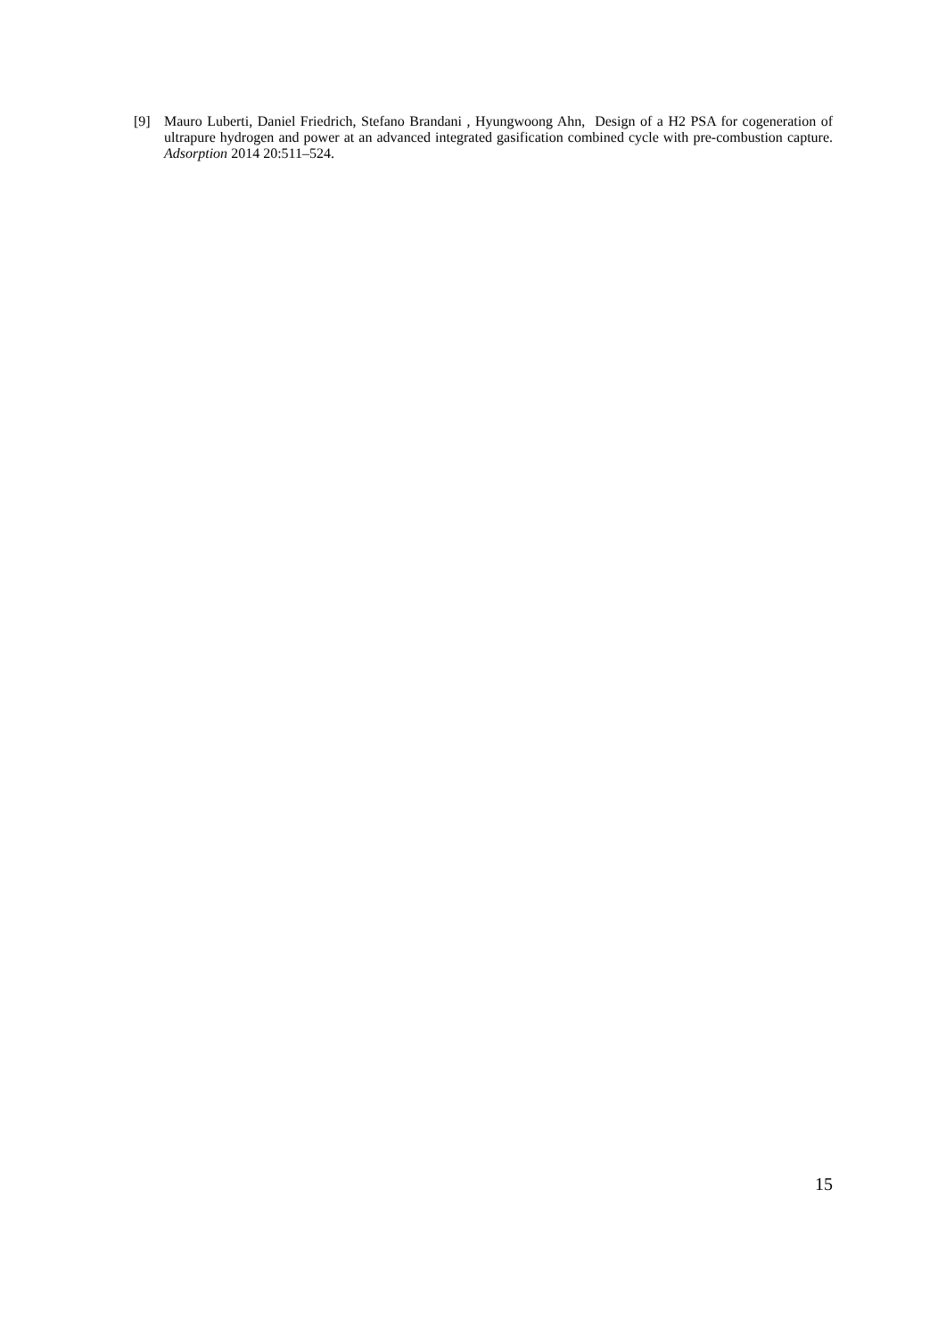[9] Mauro Luberti, Daniel Friedrich, Stefano Brandani , Hyungwoong Ahn, Design of a H2 PSA for cogeneration of ultrapure hydrogen and power at an advanced integrated gasification combined cycle with pre-combustion capture. Adsorption 2014 20:511–524.
15